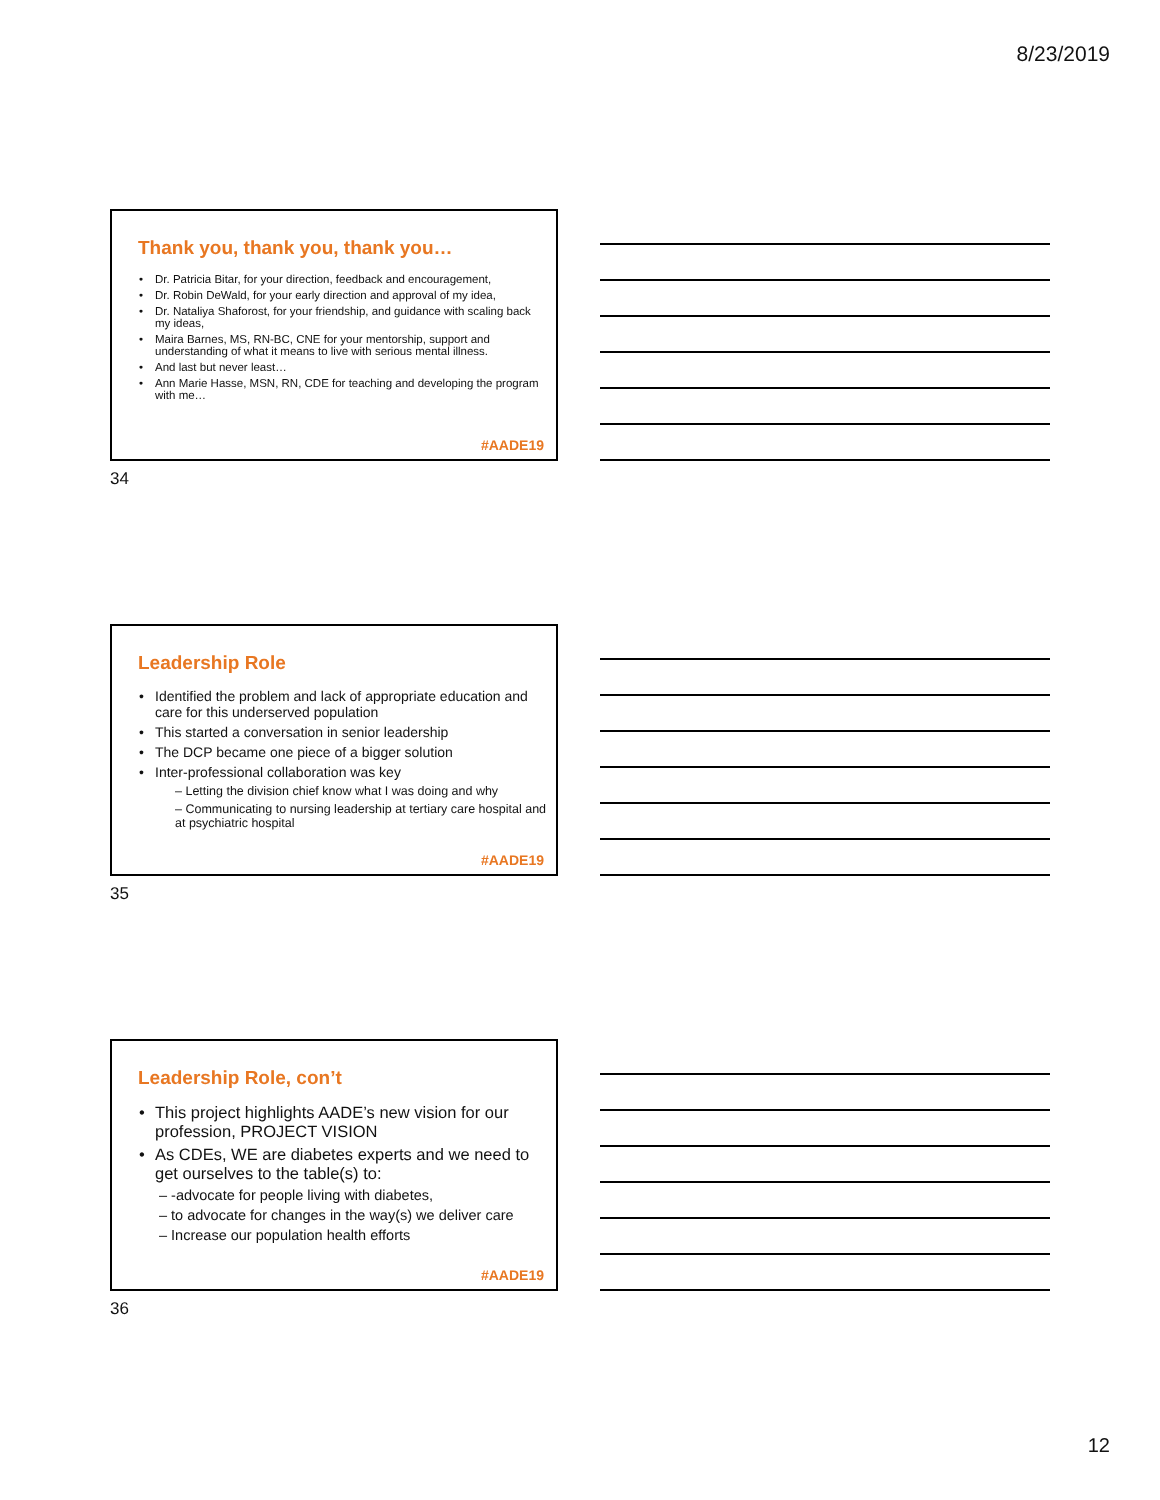8/23/2019
Thank you, thank you, thank you…
• Dr. Patricia Bitar, for your direction, feedback and encouragement,
• Dr. Robin DeWald, for your early direction and approval of my idea,
• Dr. Nataliya Shaforost, for your friendship, and guidance with scaling back my ideas,
• Maira Barnes, MS, RN-BC, CNE for your mentorship, support and understanding of what it means to live with serious mental illness.
• And last but never least…
• Ann Marie Hasse, MSN, RN, CDE for teaching and developing the program with me…
#AADE19
34
Leadership Role
• Identified the problem and lack of appropriate education and care for this underserved population
• This started a conversation in senior leadership
• The DCP became one piece of a bigger solution
• Inter-professional collaboration was key
– Letting the division chief know what I was doing and why
– Communicating to nursing leadership at tertiary care hospital and at psychiatric hospital
#AADE19
35
Leadership Role, con’t
• This project highlights AADE’s new vision for our profession, PROJECT VISION
• As CDEs, WE are diabetes experts and we need to get ourselves to the table(s) to:
– -advocate for people living with diabetes,
– to advocate for changes in the way(s) we deliver care
– Increase our population health efforts
#AADE19
36
12